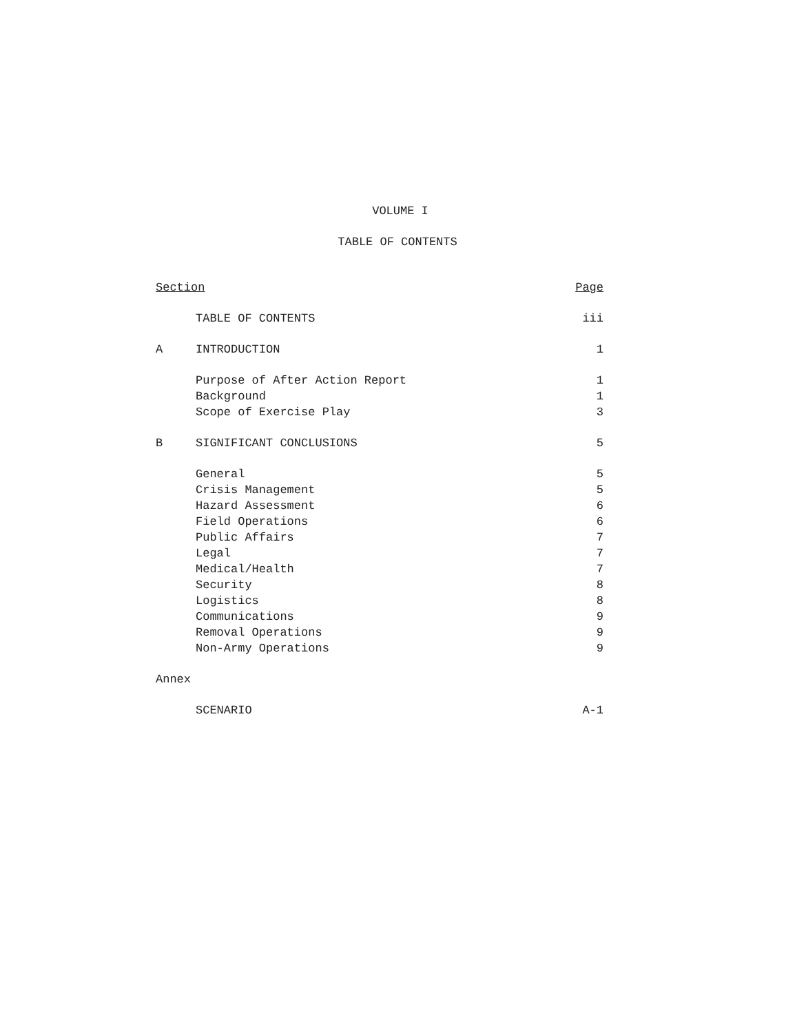VOLUME I
TABLE OF CONTENTS
| Section | | Page |
| | TABLE OF CONTENTS | iii |
| A | INTRODUCTION | 1 |
| | Purpose of After Action Report | 1 |
| | Background | 1 |
| | Scope of Exercise Play | 3 |
| B | SIGNIFICANT CONCLUSIONS | 5 |
| | General | 5 |
| | Crisis Management | 5 |
| | Hazard Assessment | 6 |
| | Field Operations | 6 |
| | Public Affairs | 7 |
| | Legal | 7 |
| | Medical/Health | 7 |
| | Security | 8 |
| | Logistics | 8 |
| | Communications | 9 |
| | Removal Operations | 9 |
| | Non-Army Operations | 9 |
| Annex | | |
| | SCENARIO | A-1 |